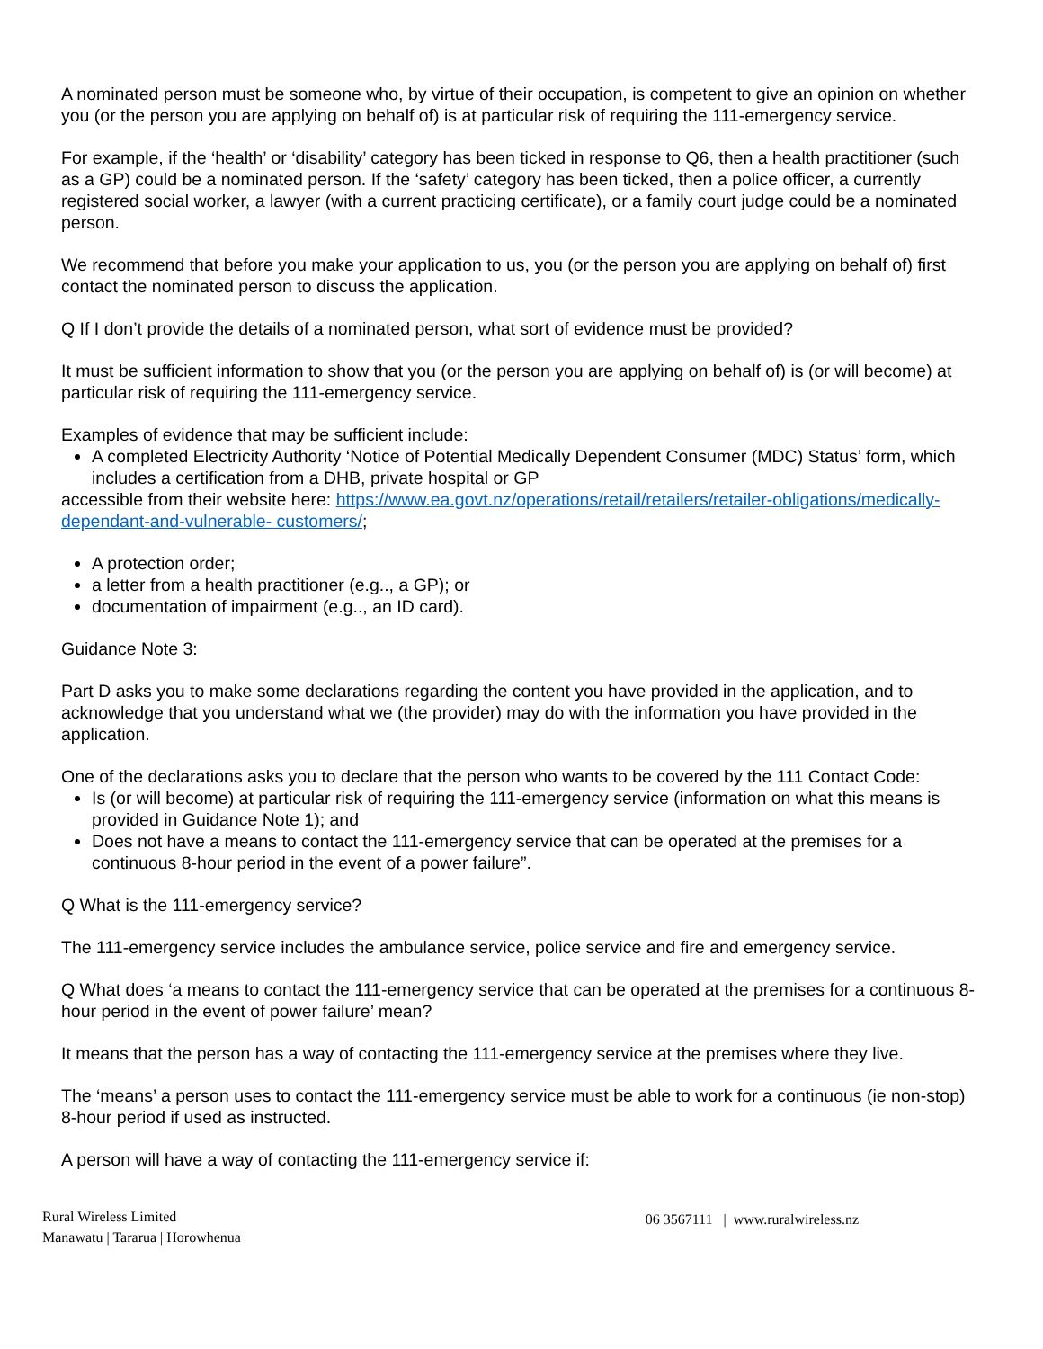A nominated person must be someone who, by virtue of their occupation, is competent to give an opinion on whether you (or the person you are applying on behalf of) is at particular risk of requiring the 111-emergency service.
For example, if the ‘health’ or ‘disability’ category has been ticked in response to Q6, then a health practitioner (such as a GP) could be a nominated person. If the ‘safety’ category has been ticked, then a police officer, a currently registered social worker, a lawyer (with a current practicing certificate), or a family court judge could be a nominated person.
We recommend that before you make your application to us, you (or the person you are applying on behalf of) first contact the nominated person to discuss the application.
Q If I don’t provide the details of a nominated person, what sort of evidence must be provided?
It must be sufficient information to show that you (or the person you are applying on behalf of) is (or will become) at particular risk of requiring the 111-emergency service.
Examples of evidence that may be sufficient include:
A completed Electricity Authority ‘Notice of Potential Medically Dependent Consumer (MDC) Status’ form, which includes a certification from a DHB, private hospital or GP
accessible from their website here: https://www.ea.govt.nz/operations/retail/retailers/retailer-obligations/medically-dependant-and-vulnerable- customers/;
A protection order;
a letter from a health practitioner (e.g.., a GP); or
documentation of impairment (e.g.., an ID card).
Guidance Note 3:
Part D asks you to make some declarations regarding the content you have provided in the application, and to acknowledge that you understand what we (the provider) may do with the information you have provided in the application.
One of the declarations asks you to declare that the person who wants to be covered by the 111 Contact Code:
Is (or will become) at particular risk of requiring the 111-emergency service (information on what this means is provided in Guidance Note 1); and
Does not have a means to contact the 111-emergency service that can be operated at the premises for a continuous 8-hour period in the event of a power failure”.
Q What is the 111-emergency service?
The 111-emergency service includes the ambulance service, police service and fire and emergency service.
Q What does ‘a means to contact the 111-emergency service that can be operated at the premises for a continuous 8- hour period in the event of power failure’ mean?
It means that the person has a way of contacting the 111-emergency service at the premises where they live.
The ‘means’ a person uses to contact the 111-emergency service must be able to work for a continuous (ie non-stop) 8-hour period if used as instructed.
A person will have a way of contacting the 111-emergency service if:
Rural Wireless Limited
Manawatu | Tararua | Horowhenua
06 3567111 | www.ruralwireless.nz